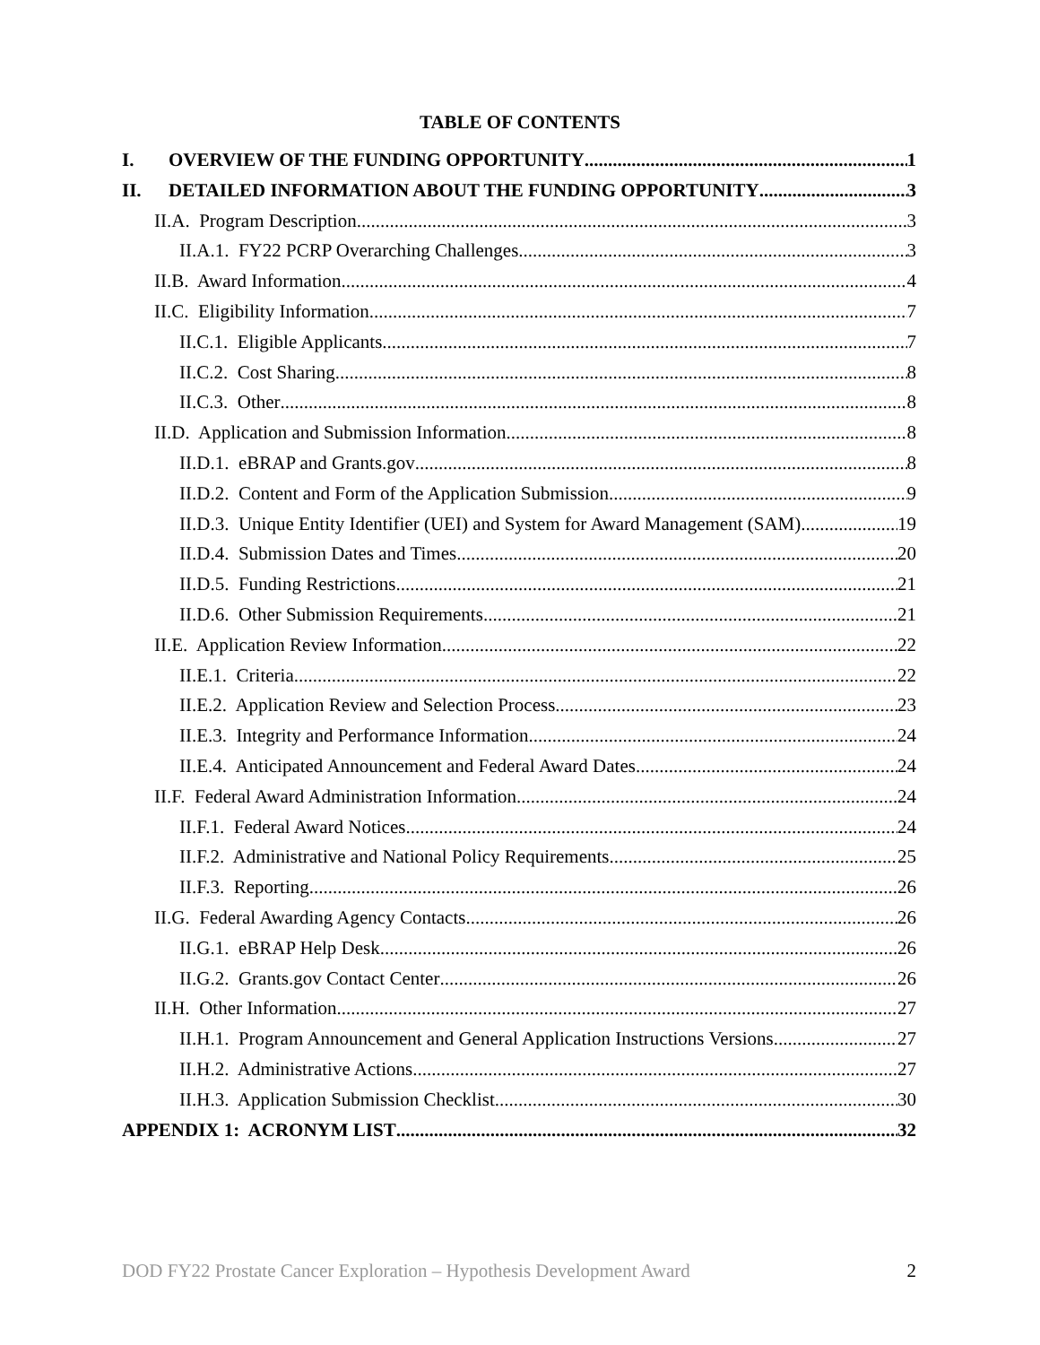TABLE OF CONTENTS
I. OVERVIEW OF THE FUNDING OPPORTUNITY 1
II. DETAILED INFORMATION ABOUT THE FUNDING OPPORTUNITY 3
II.A. Program Description 3
II.A.1. FY22 PCRP Overarching Challenges 3
II.B. Award Information 4
II.C. Eligibility Information 7
II.C.1. Eligible Applicants 7
II.C.2. Cost Sharing 8
II.C.3. Other 8
II.D. Application and Submission Information 8
II.D.1. eBRAP and Grants.gov 8
II.D.2. Content and Form of the Application Submission 9
II.D.3. Unique Entity Identifier (UEI) and System for Award Management (SAM) 19
II.D.4. Submission Dates and Times 20
II.D.5. Funding Restrictions 21
II.D.6. Other Submission Requirements 21
II.E. Application Review Information 22
II.E.1. Criteria 22
II.E.2. Application Review and Selection Process 23
II.E.3. Integrity and Performance Information 24
II.E.4. Anticipated Announcement and Federal Award Dates 24
II.F. Federal Award Administration Information 24
II.F.1. Federal Award Notices 24
II.F.2. Administrative and National Policy Requirements 25
II.F.3. Reporting 26
II.G. Federal Awarding Agency Contacts 26
II.G.1. eBRAP Help Desk 26
II.G.2. Grants.gov Contact Center 26
II.H. Other Information 27
II.H.1. Program Announcement and General Application Instructions Versions 27
II.H.2. Administrative Actions 27
II.H.3. Application Submission Checklist 30
APPENDIX 1: ACRONYM LIST 32
DOD FY22 Prostate Cancer Exploration – Hypothesis Development Award 2